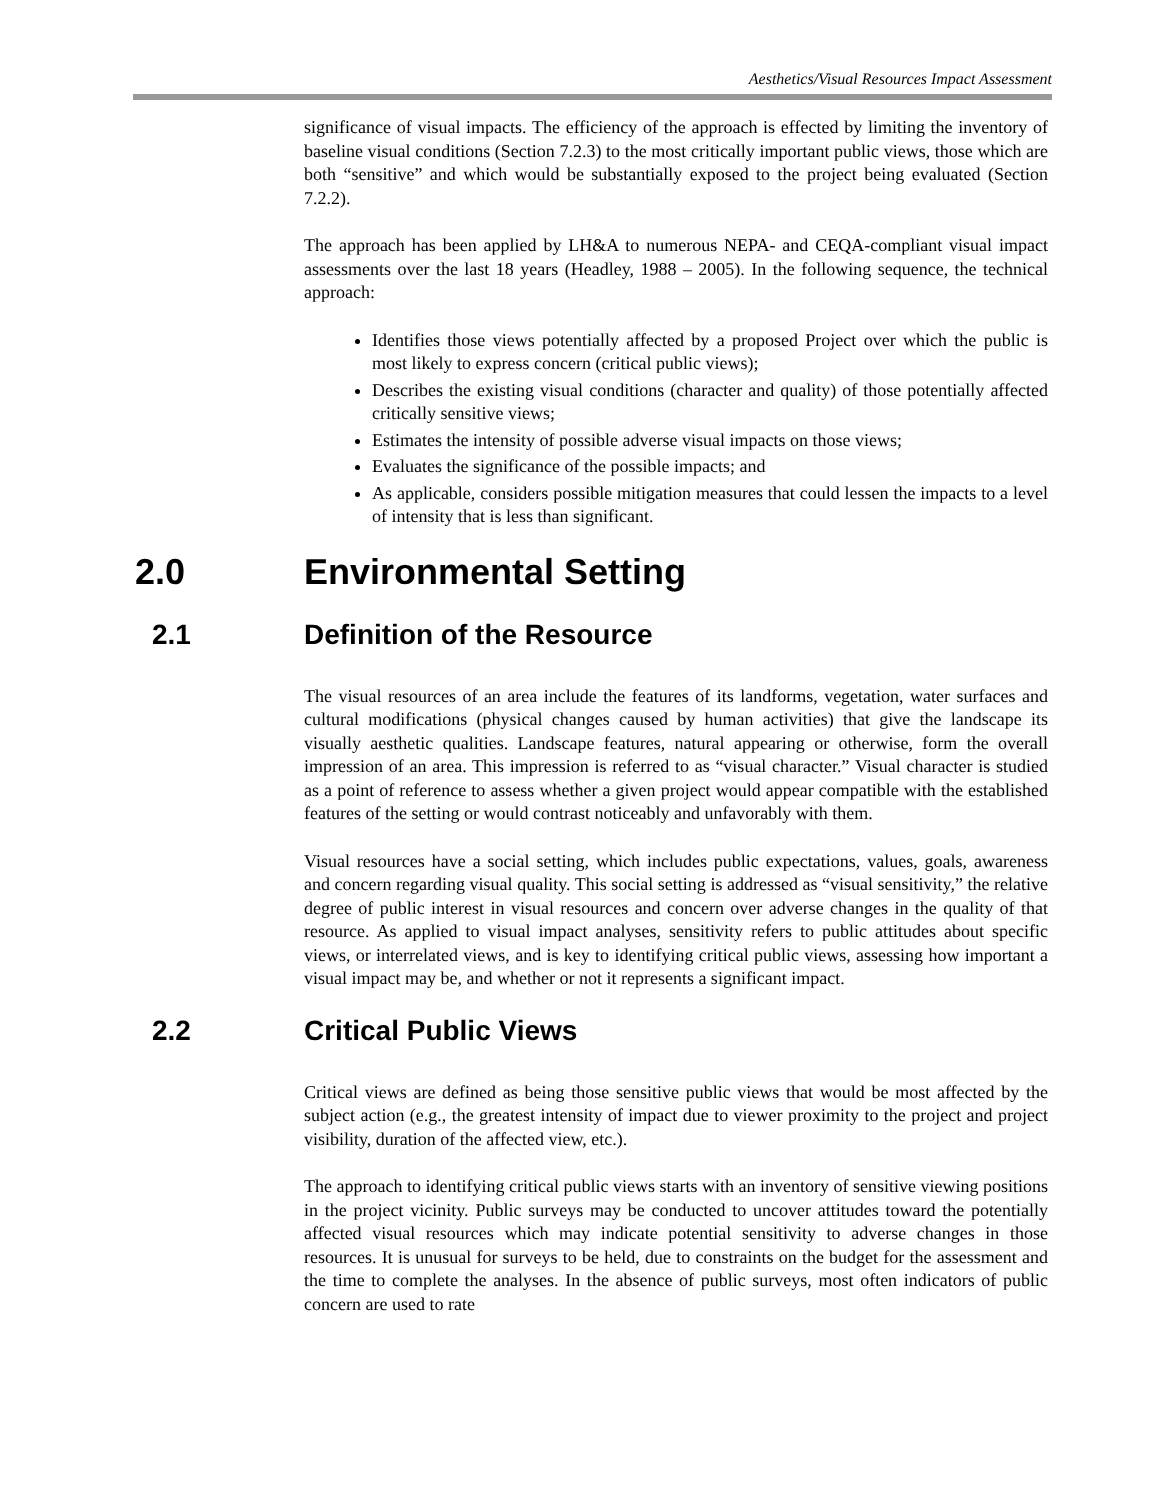Aesthetics/Visual Resources Impact Assessment
significance of visual impacts. The efficiency of the approach is effected by limiting the inventory of baseline visual conditions (Section 7.2.3) to the most critically important public views, those which are both “sensitive” and which would be substantially exposed to the project being evaluated (Section 7.2.2).
The approach has been applied by LH&A to numerous NEPA- and CEQA-compliant visual impact assessments over the last 18 years (Headley, 1988 – 2005). In the following sequence, the technical approach:
Identifies those views potentially affected by a proposed Project over which the public is most likely to express concern (critical public views);
Describes the existing visual conditions (character and quality) of those potentially affected critically sensitive views;
Estimates the intensity of possible adverse visual impacts on those views;
Evaluates the significance of the possible impacts; and
As applicable, considers possible mitigation measures that could lessen the impacts to a level of intensity that is less than significant.
2.0 Environmental Setting
2.1 Definition of the Resource
The visual resources of an area include the features of its landforms, vegetation, water surfaces and cultural modifications (physical changes caused by human activities) that give the landscape its visually aesthetic qualities. Landscape features, natural appearing or otherwise, form the overall impression of an area. This impression is referred to as “visual character.” Visual character is studied as a point of reference to assess whether a given project would appear compatible with the established features of the setting or would contrast noticeably and unfavorably with them.
Visual resources have a social setting, which includes public expectations, values, goals, awareness and concern regarding visual quality. This social setting is addressed as “visual sensitivity,” the relative degree of public interest in visual resources and concern over adverse changes in the quality of that resource. As applied to visual impact analyses, sensitivity refers to public attitudes about specific views, or interrelated views, and is key to identifying critical public views, assessing how important a visual impact may be, and whether or not it represents a significant impact.
2.2 Critical Public Views
Critical views are defined as being those sensitive public views that would be most affected by the subject action (e.g., the greatest intensity of impact due to viewer proximity to the project and project visibility, duration of the affected view, etc.).
The approach to identifying critical public views starts with an inventory of sensitive viewing positions in the project vicinity. Public surveys may be conducted to uncover attitudes toward the potentially affected visual resources which may indicate potential sensitivity to adverse changes in those resources. It is unusual for surveys to be held, due to constraints on the budget for the assessment and the time to complete the analyses. In the absence of public surveys, most often indicators of public concern are used to rate